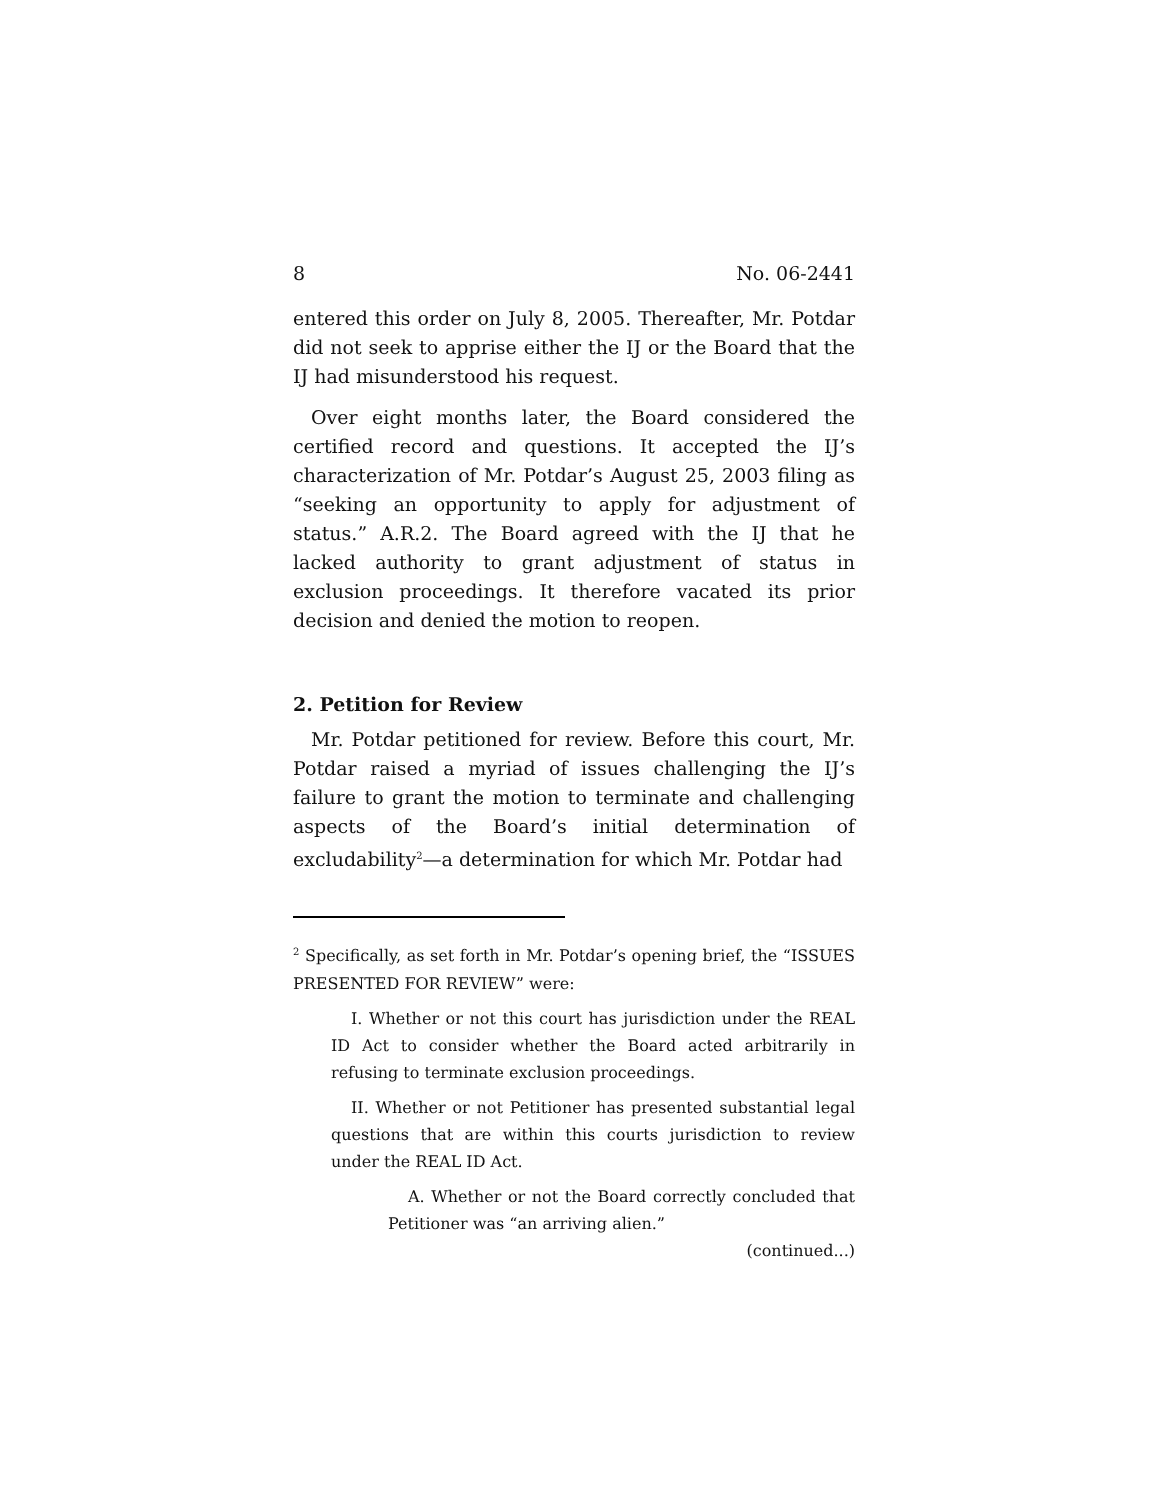8 No. 06-2441
entered this order on July 8, 2005. Thereafter, Mr. Potdar did not seek to apprise either the IJ or the Board that the IJ had misunderstood his request.
Over eight months later, the Board considered the certified record and questions. It accepted the IJ’s characterization of Mr. Potdar’s August 25, 2003 filing as “seeking an opportunity to apply for adjustment of status.” A.R.2. The Board agreed with the IJ that he lacked authority to grant adjustment of status in exclusion proceedings. It therefore vacated its prior decision and denied the motion to reopen.
2. Petition for Review
Mr. Potdar petitioned for review. Before this court, Mr. Potdar raised a myriad of issues challenging the IJ’s failure to grant the motion to terminate and challenging aspects of the Board’s initial determination of excludability<sup>2</sup>—a determination for which Mr. Potdar had
<sup>2</sup> Specifically, as set forth in Mr. Potdar’s opening brief, the “ISSUES PRESENTED FOR REVIEW” were:
I. Whether or not this court has jurisdiction under the REAL ID Act to consider whether the Board acted arbitrarily in refusing to terminate exclusion proceedings.
II. Whether or not Petitioner has presented substantial legal questions that are within this courts jurisdiction to review under the REAL ID Act.
A. Whether or not the Board correctly concluded that Petitioner was “an arriving alien.”
(continued...)